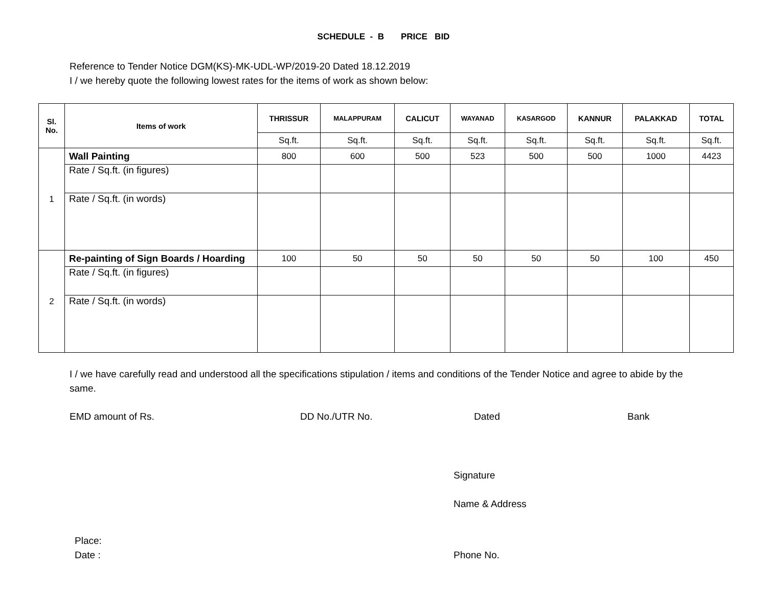SCHEDULE - B PRICE BID
Reference to Tender Notice DGM(KS)-MK-UDL-WP/2019-20 Dated 18.12.2019
I / we hereby quote the following lowest rates for the items of work as shown below:
| Sl. No. | Items of work | THRISSUR | MALAPPURAM | CALICUT | WAYANAD | KASARGOD | KANNUR | PALAKKAD | TOTAL |
| --- | --- | --- | --- | --- | --- | --- | --- | --- | --- |
| | | Sq.ft. | Sq.ft. | Sq.ft. | Sq.ft. | Sq.ft. | Sq.ft. | Sq.ft. | Sq.ft. |
| 1 | Wall Painting | 800 | 600 | 500 | 523 | 500 | 500 | 1000 | 4423 |
| | Rate / Sq.ft. (in figures) | | | | | | | | |
| | Rate / Sq.ft. (in words) | | | | | | | | |
| 2 | Re-painting of Sign Boards / Hoarding | 100 | 50 | 50 | 50 | 50 | 50 | 100 | 450 |
| | Rate / Sq.ft. (in figures) | | | | | | | | |
| | Rate / Sq.ft. (in words) | | | | | | | | |
I / we have carefully read and understood all the specifications stipulation / items and conditions of the Tender Notice and agree to abide by the same.
EMD amount of Rs. DD No./UTR No. Dated Bank
Signature
Name & Address
Place:
Date :
Phone No.